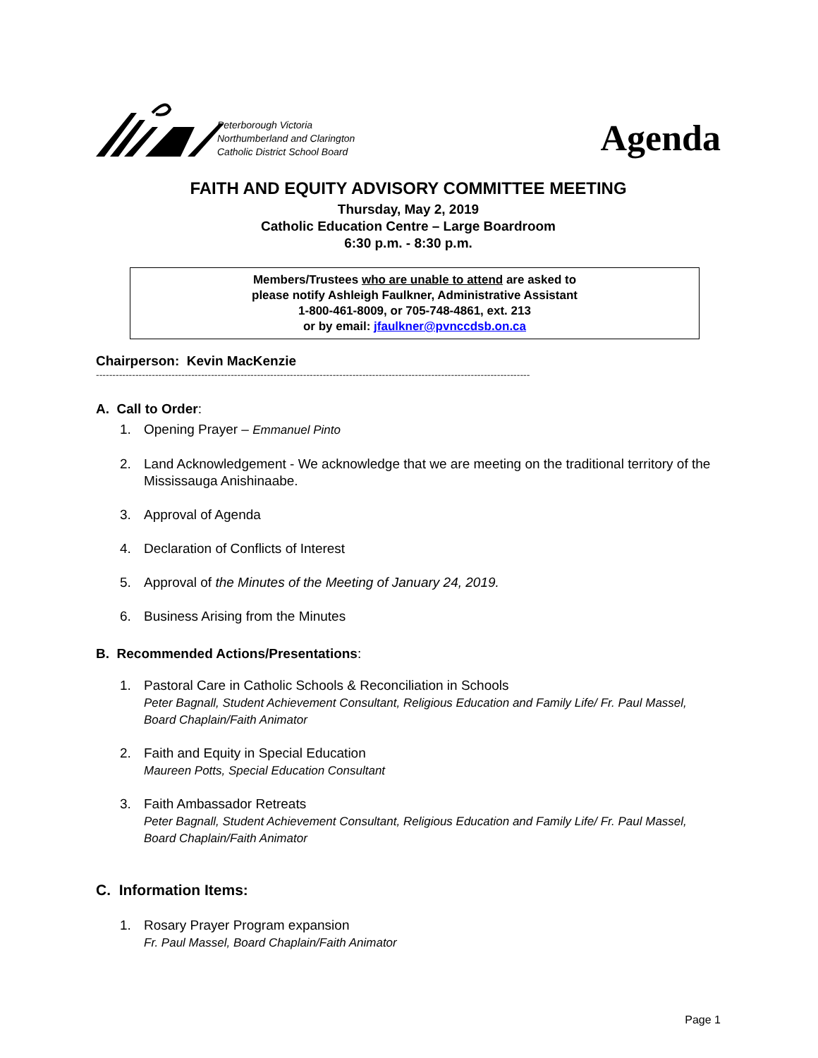Peterborough Victoria
Northumberland and Clarington
Catholic District School Board
Agenda
FAITH AND EQUITY ADVISORY COMMITTEE MEETING
Thursday, May 2, 2019
Catholic Education Centre – Large Boardroom
6:30 p.m. - 8:30 p.m.
Members/Trustees who are unable to attend are asked to
please notify Ashleigh Faulkner, Administrative Assistant
1-800-461-8009, or 705-748-4861, ext. 213
or by email: jfaulkner@pvnccdsb.on.ca
Chairperson: Kevin MacKenzie
------------------------------------------------------------------------------------------------------------------------------------
A. Call to Order:
1. Opening Prayer – Emmanuel Pinto
2. Land Acknowledgement - We acknowledge that we are meeting on the traditional territory of the Mississauga Anishinaabe.
3. Approval of Agenda
4. Declaration of Conflicts of Interest
5. Approval of the Minutes of the Meeting of January 24, 2019.
6. Business Arising from the Minutes
B. Recommended Actions/Presentations:
1. Pastoral Care in Catholic Schools & Reconciliation in Schools
Peter Bagnall, Student Achievement Consultant, Religious Education and Family Life/ Fr. Paul Massel, Board Chaplain/Faith Animator
2. Faith and Equity in Special Education
Maureen Potts, Special Education Consultant
3. Faith Ambassador Retreats
Peter Bagnall, Student Achievement Consultant, Religious Education and Family Life/ Fr. Paul Massel, Board Chaplain/Faith Animator
C. Information Items:
1. Rosary Prayer Program expansion
Fr. Paul Massel, Board Chaplain/Faith Animator
Page 1